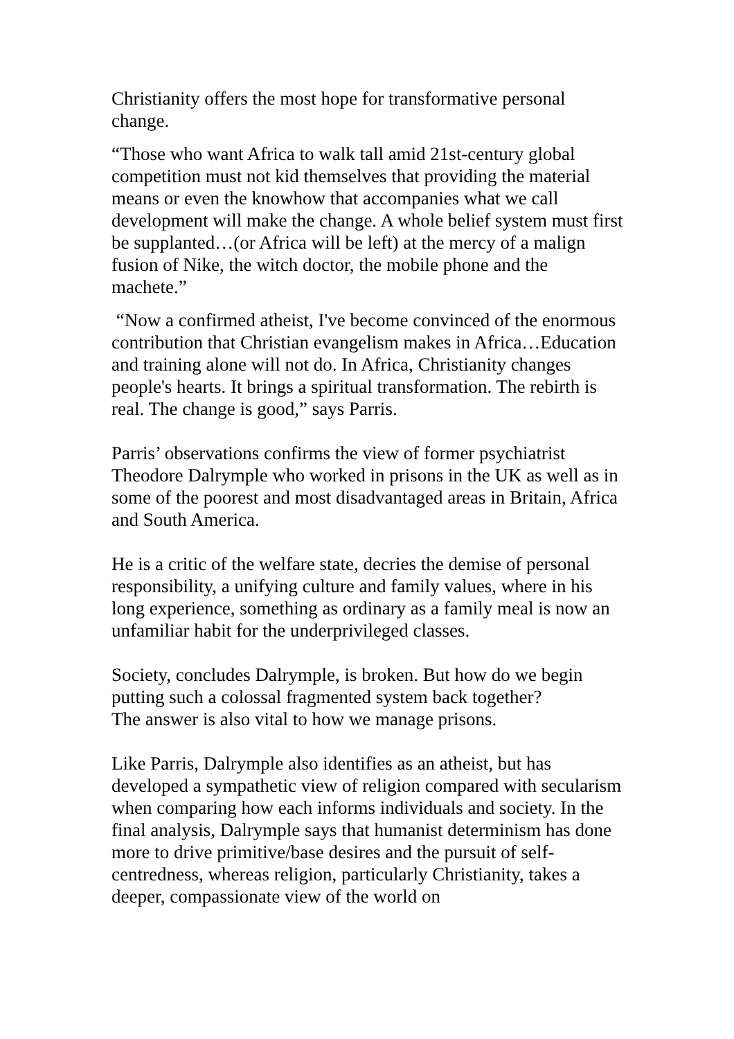Christianity offers the most hope for transformative personal change.
“Those who want Africa to walk tall amid 21st-century global competition must not kid themselves that providing the material means or even the knowhow that accompanies what we call development will make the change. A whole belief system must first be supplanted…(or Africa will be left) at the mercy of a malign fusion of Nike, the witch doctor, the mobile phone and the machete.”
“Now a confirmed atheist, I've become convinced of the enormous contribution that Christian evangelism makes in Africa…Education and training alone will not do. In Africa, Christianity changes people's hearts. It brings a spiritual transformation. The rebirth is real. The change is good,” says Parris.
Parris’ observations confirms the view of former psychiatrist Theodore Dalrymple who worked in prisons in the UK as well as in some of the poorest and most disadvantaged areas in Britain, Africa and South America.
He is a critic of the welfare state, decries the demise of personal responsibility, a unifying culture and family values, where in his long experience, something as ordinary as a family meal is now an unfamiliar habit for the underprivileged classes.
Society, concludes Dalrymple, is broken. But how do we begin putting such a colossal fragmented system back together?
The answer is also vital to how we manage prisons.
Like Parris, Dalrymple also identifies as an atheist, but has developed a sympathetic view of religion compared with secularism when comparing how each informs individuals and society. In the final analysis, Dalrymple says that humanist determinism has done more to drive primitive/base desires and the pursuit of self-centredness, whereas religion, particularly Christianity, takes a deeper, compassionate view of the world on